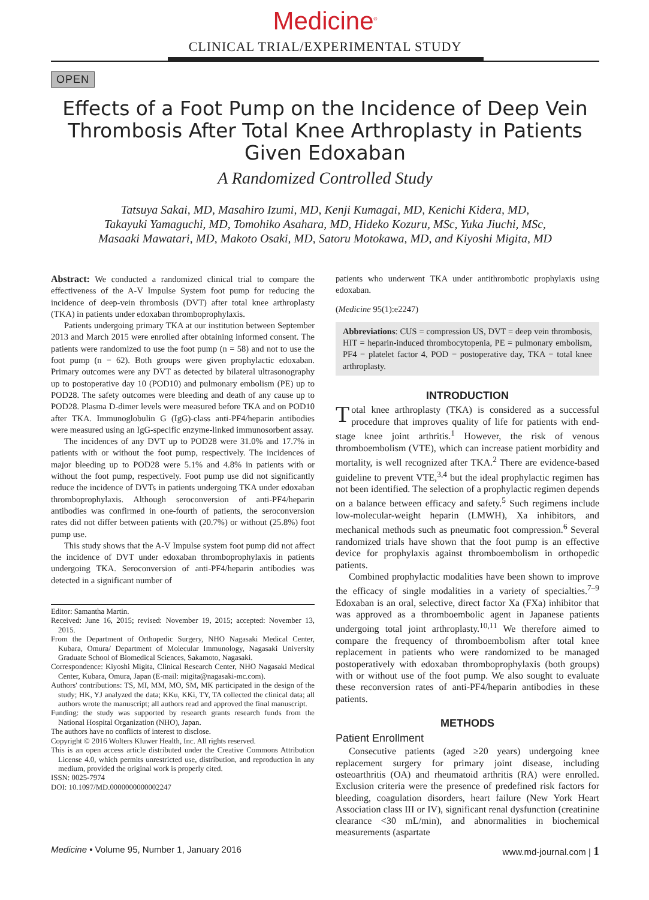Medicine<sup>®</sup>
CLINICAL TRIAL/EXPERIMENTAL STUDY
OPEN
Effects of a Foot Pump on the Incidence of Deep Vein Thrombosis After Total Knee Arthroplasty in Patients Given Edoxaban
A Randomized Controlled Study
Tatsuya Sakai, MD, Masahiro Izumi, MD, Kenji Kumagai, MD, Kenichi Kidera, MD,
Takayuki Yamaguchi, MD, Tomohiko Asahara, MD, Hideko Kozuru, MSc, Yuka Jiuchi, MSc,
Masaaki Mawatari, MD, Makoto Osaki, MD, Satoru Motokawa, MD, and Kiyoshi Migita, MD
Abstract: We conducted a randomized clinical trial to compare the effectiveness of the A-V Impulse System foot pump for reducing the incidence of deep-vein thrombosis (DVT) after total knee arthroplasty (TKA) in patients under edoxaban thromboprophylaxis.
Patients undergoing primary TKA at our institution between September 2013 and March 2015 were enrolled after obtaining informed consent. The patients were randomized to use the foot pump (n = 58) and not to use the foot pump (n = 62). Both groups were given prophylactic edoxaban. Primary outcomes were any DVT as detected by bilateral ultrasonography up to postoperative day 10 (POD10) and pulmonary embolism (PE) up to POD28. The safety outcomes were bleeding and death of any cause up to POD28. Plasma D-dimer levels were measured before TKA and on POD10 after TKA. Immunoglobulin G (IgG)-class anti-PF4/heparin antibodies were measured using an IgG-specific enzyme-linked immunosorbent assay.
The incidences of any DVT up to POD28 were 31.0% and 17.7% in patients with or without the foot pump, respectively. The incidences of major bleeding up to POD28 were 5.1% and 4.8% in patients with or without the foot pump, respectively. Foot pump use did not significantly reduce the incidence of DVTs in patients undergoing TKA under edoxaban thromboprophylaxis. Although seroconversion of anti-PF4/heparin antibodies was confirmed in one-fourth of patients, the seroconversion rates did not differ between patients with (20.7%) or without (25.8%) foot pump use.
This study shows that the A-V Impulse system foot pump did not affect the incidence of DVT under edoxaban thromboprophylaxis in patients undergoing TKA. Seroconversion of anti-PF4/heparin antibodies was detected in a significant number of
Editor: Samantha Martin.
Received: June 16, 2015; revised: November 19, 2015; accepted: November 13, 2015.
From the Department of Orthopedic Surgery, NHO Nagasaki Medical Center, Kubara, Omura/ Department of Molecular Immunology, Nagasaki University Graduate School of Biomedical Sciences, Sakamoto, Nagasaki.
Correspondence: Kiyoshi Migita, Clinical Research Center, NHO Nagasaki Medical Center, Kubara, Omura, Japan (E-mail: migita@nagasaki-mc.com).
Authors' contributions: TS, MI, MM, MO, SM, MK participated in the design of the study; HK, YJ analyzed the data; KKu, KKi, TY, TA collected the clinical data; all authors wrote the manuscript; all authors read and approved the final manuscript.
Funding: the study was supported by research grants research funds from the National Hospital Organization (NHO), Japan.
The authors have no conflicts of interest to disclose.
Copyright © 2016 Wolters Kluwer Health, Inc. All rights reserved.
This is an open access article distributed under the Creative Commons Attribution License 4.0, which permits unrestricted use, distribution, and reproduction in any medium, provided the original work is properly cited.
ISSN: 0025-7974
DOI: 10.1097/MD.0000000000002247
patients who underwent TKA under antithrombotic prophylaxis using edoxaban.
(Medicine 95(1):e2247)
Abbreviations: CUS = compression US, DVT = deep vein thrombosis, HIT = heparin-induced thrombocytopenia, PE = pulmonary embolism, PF4 = platelet factor 4, POD = postoperative day, TKA = total knee arthroplasty.
INTRODUCTION
Total knee arthroplasty (TKA) is considered as a successful procedure that improves quality of life for patients with end-stage knee joint arthritis.<sup>1</sup> However, the risk of venous thromboembolism (VTE), which can increase patient morbidity and mortality, is well recognized after TKA.<sup>2</sup> There are evidence-based guideline to prevent VTE,<sup>3,4</sup> but the ideal prophylactic regimen has not been identified. The selection of a prophylactic regimen depends on a balance between efficacy and safety.<sup>5</sup> Such regimens include low-molecular-weight heparin (LMWH), Xa inhibitors, and mechanical methods such as pneumatic foot compression.<sup>6</sup> Several randomized trials have shown that the foot pump is an effective device for prophylaxis against thromboembolism in orthopedic patients.
Combined prophylactic modalities have been shown to improve the efficacy of single modalities in a variety of specialties.<sup>7–9</sup> Edoxaban is an oral, selective, direct factor Xa (FXa) inhibitor that was approved as a thromboembolic agent in Japanese patients undergoing total joint arthroplasty.<sup>10,11</sup> We therefore aimed to compare the frequency of thromboembolism after total knee replacement in patients who were randomized to be managed postoperatively with edoxaban thromboprophylaxis (both groups) with or without use of the foot pump. We also sought to evaluate these reconversion rates of anti-PF4/heparin antibodies in these patients.
METHODS
Patient Enrollment
Consecutive patients (aged ≥20 years) undergoing knee replacement surgery for primary joint disease, including osteoarthritis (OA) and rheumatoid arthritis (RA) were enrolled. Exclusion criteria were the presence of predefined risk factors for bleeding, coagulation disorders, heart failure (New York Heart Association class III or IV), significant renal dysfunction (creatinine clearance <30 mL/min), and abnormalities in biochemical measurements (aspartate
Medicine • Volume 95, Number 1, January 2016 www.md-journal.com | 1